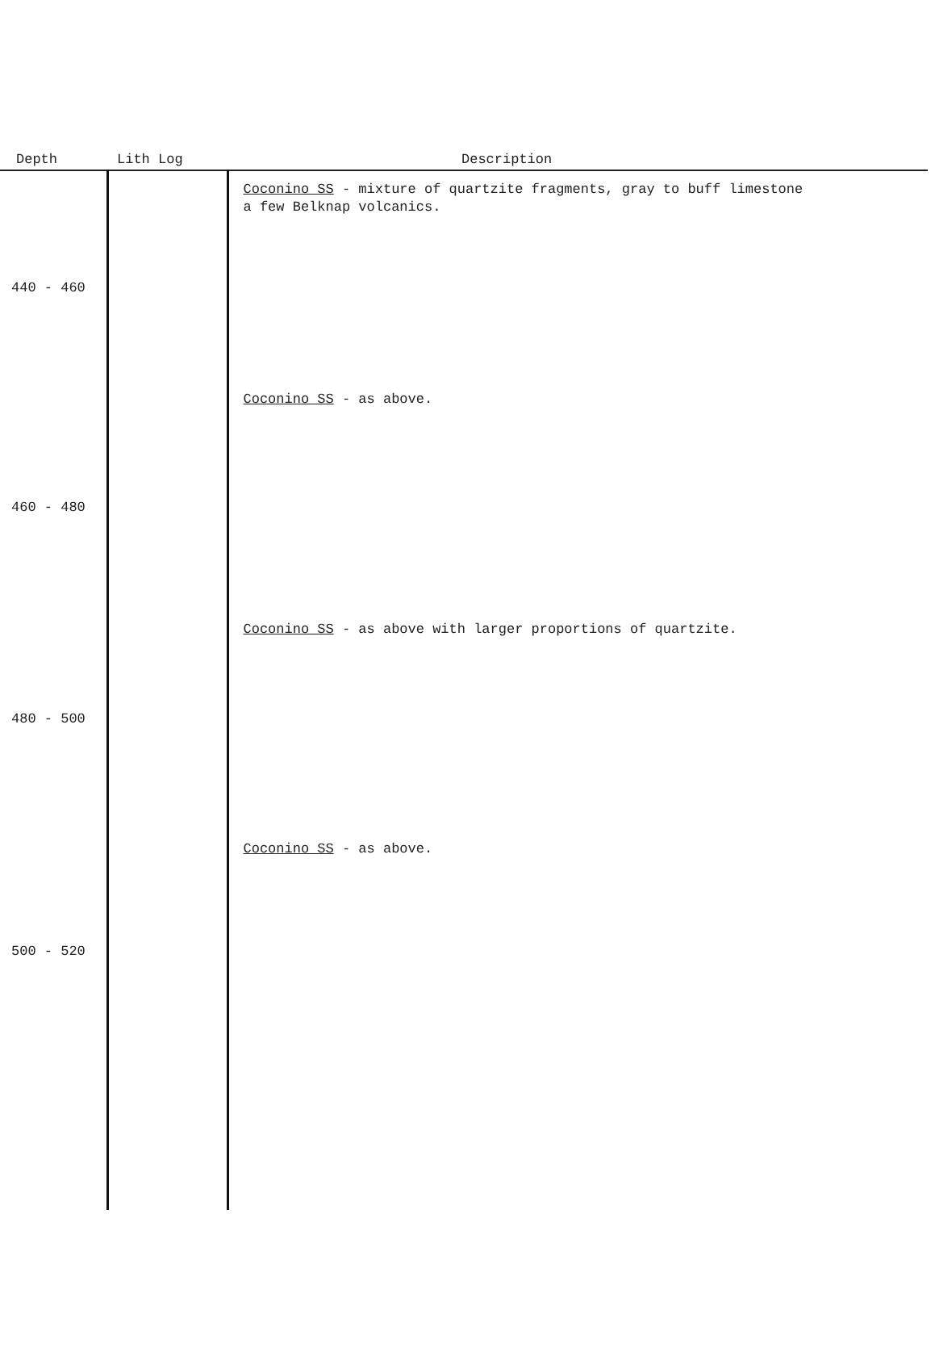| Depth | Lith Log | Description |
| --- | --- | --- |
| | | Coconino SS - mixture of quartzite fragments, gray to buff limestone a few Belknap volcanics. |
| 440 - 460 | | |
| | | Coconino SS - as above. |
| 460 - 480 | | |
| | | Coconino SS - as above with larger proportions of quartzite. |
| 480 - 500 | | |
| | | Coconino SS - as above. |
| 500 - 520 | | |